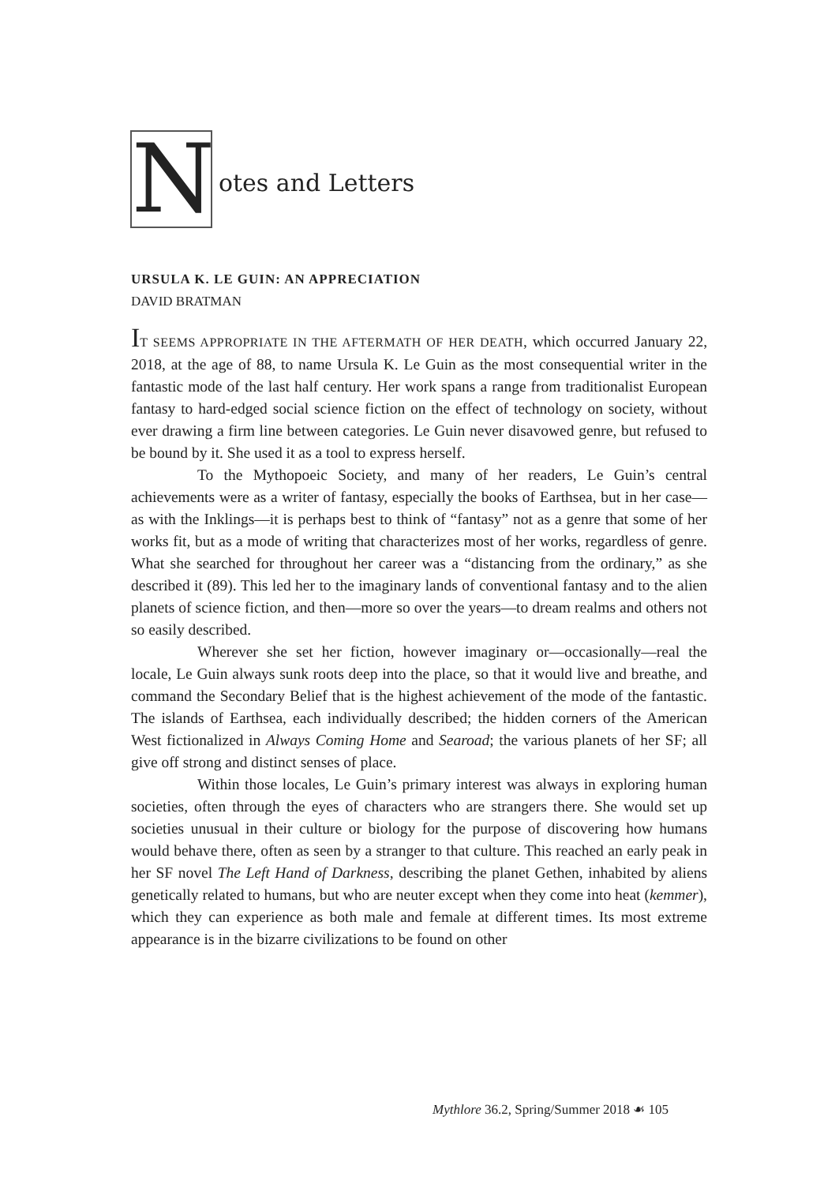N
otes and Letters
URSULA K. LE GUIN: AN APPRECIATION
DAVID BRATMAN
IT SEEMS APPROPRIATE IN THE AFTERMATH OF HER DEATH, which occurred January 22, 2018, at the age of 88, to name Ursula K. Le Guin as the most consequential writer in the fantastic mode of the last half century. Her work spans a range from traditionalist European fantasy to hard-edged social science fiction on the effect of technology on society, without ever drawing a firm line between categories. Le Guin never disavowed genre, but refused to be bound by it. She used it as a tool to express herself.
To the Mythopoeic Society, and many of her readers, Le Guin’s central achievements were as a writer of fantasy, especially the books of Earthsea, but in her case—as with the Inklings—it is perhaps best to think of “fantasy” not as a genre that some of her works fit, but as a mode of writing that characterizes most of her works, regardless of genre. What she searched for throughout her career was a “distancing from the ordinary,” as she described it (89). This led her to the imaginary lands of conventional fantasy and to the alien planets of science fiction, and then—more so over the years—to dream realms and others not so easily described.
Wherever she set her fiction, however imaginary or—occasionally—real the locale, Le Guin always sunk roots deep into the place, so that it would live and breathe, and command the Secondary Belief that is the highest achievement of the mode of the fantastic. The islands of Earthsea, each individually described; the hidden corners of the American West fictionalized in Always Coming Home and Searoad; the various planets of her SF; all give off strong and distinct senses of place.
Within those locales, Le Guin’s primary interest was always in exploring human societies, often through the eyes of characters who are strangers there. She would set up societies unusual in their culture or biology for the purpose of discovering how humans would behave there, often as seen by a stranger to that culture. This reached an early peak in her SF novel The Left Hand of Darkness, describing the planet Gethen, inhabited by aliens genetically related to humans, but who are neuter except when they come into heat (kemmer), which they can experience as both male and female at different times. Its most extreme appearance is in the bizarre civilizations to be found on other
Mythlore 36.2, Spring/Summer 2018 ☙ 105